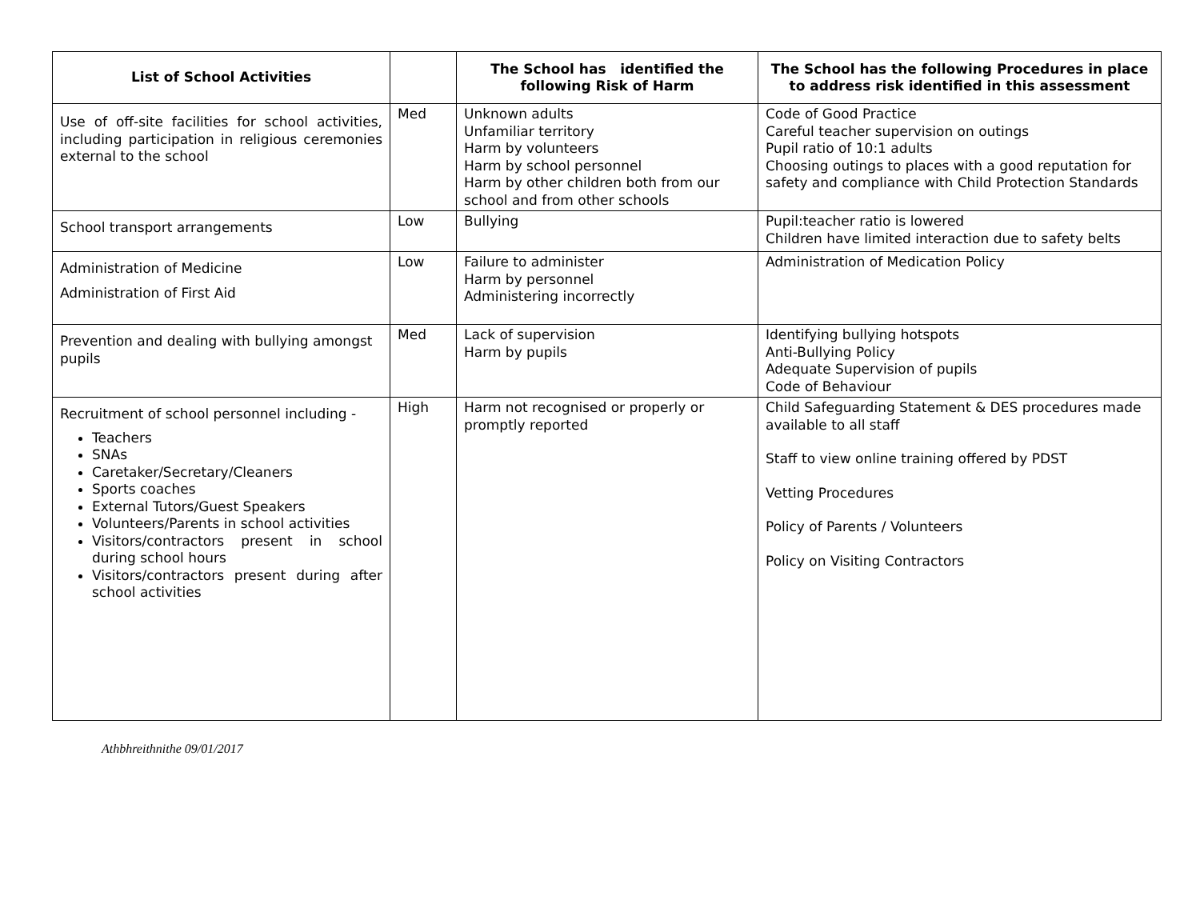| List of School Activities | | The School has identified the following Risk of Harm | The School has the following Procedures in place to address risk identified in this assessment |
| --- | --- | --- | --- |
| Use of off-site facilities for school activities, including participation in religious ceremonies external to the school | Med | Unknown adults Unfamiliar territory Harm by volunteers Harm by school personnel Harm by other children both from our school and from other schools | Code of Good Practice Careful teacher supervision on outings Pupil ratio of 10:1 adults Choosing outings to places with a good reputation for safety and compliance with Child Protection Standards |
| School transport arrangements | Low | Bullying | Pupil:teacher ratio is lowered Children have limited interaction due to safety belts |
| Administration of Medicine Administration of First Aid | Low | Failure to administer Harm by personnel Administering incorrectly | Administration of Medication Policy |
| Prevention and dealing with bullying amongst pupils | Med | Lack of supervision Harm by pupils | Identifying bullying hotspots Anti-Bullying Policy Adequate Supervision of pupils Code of Behaviour |
| Recruitment of school personnel including - Teachers SNAs Caretaker/Secretary/Cleaners Sports coaches External Tutors/Guest Speakers Volunteers/Parents in school activities Visitors/contractors present in school during school hours Visitors/contractors present during after school activities | High | Harm not recognised or properly or promptly reported | Child Safeguarding Statement & DES procedures made available to all staff Staff to view online training offered by PDST Vetting Procedures Policy of Parents / Volunteers Policy on Visiting Contractors |
Athbhreithnithe 09/01/2017